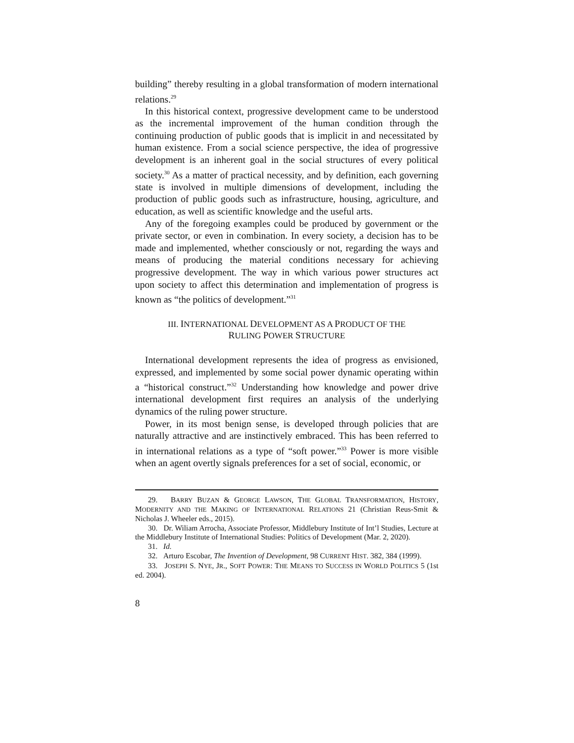building” thereby resulting in a global transformation of modern international relations.<sup>29</sup>
In this historical context, progressive development came to be understood as the incremental improvement of the human condition through the continuing production of public goods that is implicit in and necessitated by human existence. From a social science perspective, the idea of progressive development is an inherent goal in the social structures of every political society.<sup>30</sup> As a matter of practical necessity, and by definition, each governing state is involved in multiple dimensions of development, including the production of public goods such as infrastructure, housing, agriculture, and education, as well as scientific knowledge and the useful arts.
Any of the foregoing examples could be produced by government or the private sector, or even in combination. In every society, a decision has to be made and implemented, whether consciously or not, regarding the ways and means of producing the material conditions necessary for achieving progressive development. The way in which various power structures act upon society to affect this determination and implementation of progress is known as “the politics of development.”<sup>31</sup>
III. INTERNATIONAL DEVELOPMENT AS A PRODUCT OF THE
RULING POWER STRUCTURE
International development represents the idea of progress as envisioned, expressed, and implemented by some social power dynamic operating within a “historical construct.”<sup>32</sup> Understanding how knowledge and power drive international development first requires an analysis of the underlying dynamics of the ruling power structure.
Power, in its most benign sense, is developed through policies that are naturally attractive and are instinctively embraced. This has been referred to in international relations as a type of “soft power.”<sup>33</sup> Power is more visible when an agent overtly signals preferences for a set of social, economic, or
29. BARRY BUZAN & GEORGE LAWSON, THE GLOBAL TRANSFORMATION, HISTORY, MODERNITY AND THE MAKING OF INTERNATIONAL RELATIONS 21 (Christian Reus-Smit & Nicholas J. Wheeler eds., 2015).
30. Dr. Wiliam Arrocha, Associate Professor, Middlebury Institute of Int’l Studies, Lecture at the Middlebury Institute of International Studies: Politics of Development (Mar. 2, 2020).
31. Id.
32. Arturo Escobar, The Invention of Development, 98 CURRENT HIST. 382, 384 (1999).
33. JOSEPH S. NYE, JR., SOFT POWER: THE MEANS TO SUCCESS IN WORLD POLITICS 5 (1st ed. 2004).
8